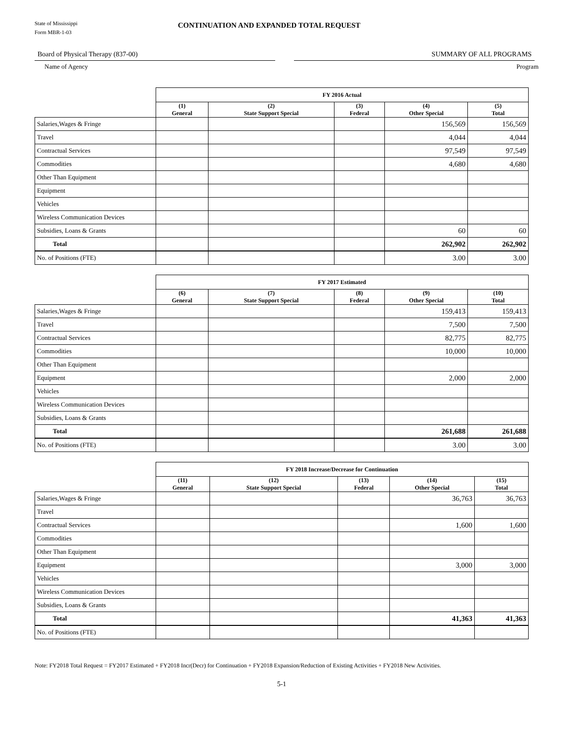State of Mississippi
Form MBR-1-03
CONTINUATION AND EXPANDED TOTAL REQUEST
Board of Physical Therapy (837-00)
Name of Agency
SUMMARY OF ALL PROGRAMS
Program
| | FY 2016 Actual | | | | |
| | (1) General | (2) State Support Special | (3) Federal | (4) Other Special | (5) Total |
| Salaries,Wages & Fringe | | | | 156,569 | 156,569 |
| Travel | | | | 4,044 | 4,044 |
| Contractual Services | | | | 97,549 | 97,549 |
| Commodities | | | | 4,680 | 4,680 |
| Other Than Equipment | | | | | |
| Equipment | | | | | |
| Vehicles | | | | | |
| Wireless Communication Devices | | | | | |
| Subsidies, Loans & Grants | | | | 60 | 60 |
| Total | | | | 262,902 | 262,902 |
| No. of Positions (FTE) | | | | 3.00 | 3.00 |
| | FY 2017 Estimated | | | | |
| | (6) General | (7) State Support Special | (8) Federal | (9) Other Special | (10) Total |
| Salaries,Wages & Fringe | | | | 159,413 | 159,413 |
| Travel | | | | 7,500 | 7,500 |
| Contractual Services | | | | 82,775 | 82,775 |
| Commodities | | | | 10,000 | 10,000 |
| Other Than Equipment | | | | | |
| Equipment | | | | 2,000 | 2,000 |
| Vehicles | | | | | |
| Wireless Communication Devices | | | | | |
| Subsidies, Loans & Grants | | | | | |
| Total | | | | 261,688 | 261,688 |
| No. of Positions (FTE) | | | | 3.00 | 3.00 |
| | FY 2018 Increase/Decrease for Continuation | | | | |
| | (11) General | (12) State Support Special | (13) Federal | (14) Other Special | (15) Total |
| Salaries,Wages & Fringe | | | | 36,763 | 36,763 |
| Travel | | | | | |
| Contractual Services | | | | 1,600 | 1,600 |
| Commodities | | | | | |
| Other Than Equipment | | | | | |
| Equipment | | | | 3,000 | 3,000 |
| Vehicles | | | | | |
| Wireless Communication Devices | | | | | |
| Subsidies, Loans & Grants | | | | | |
| Total | | | | 41,363 | 41,363 |
| No. of Positions (FTE) | | | | | |
Note: FY2018 Total Request = FY2017 Estimated + FY2018 Incr(Decr) for Continuation + FY2018 Expansion/Reduction of Existing Activities + FY2018 New Activities.
5-1